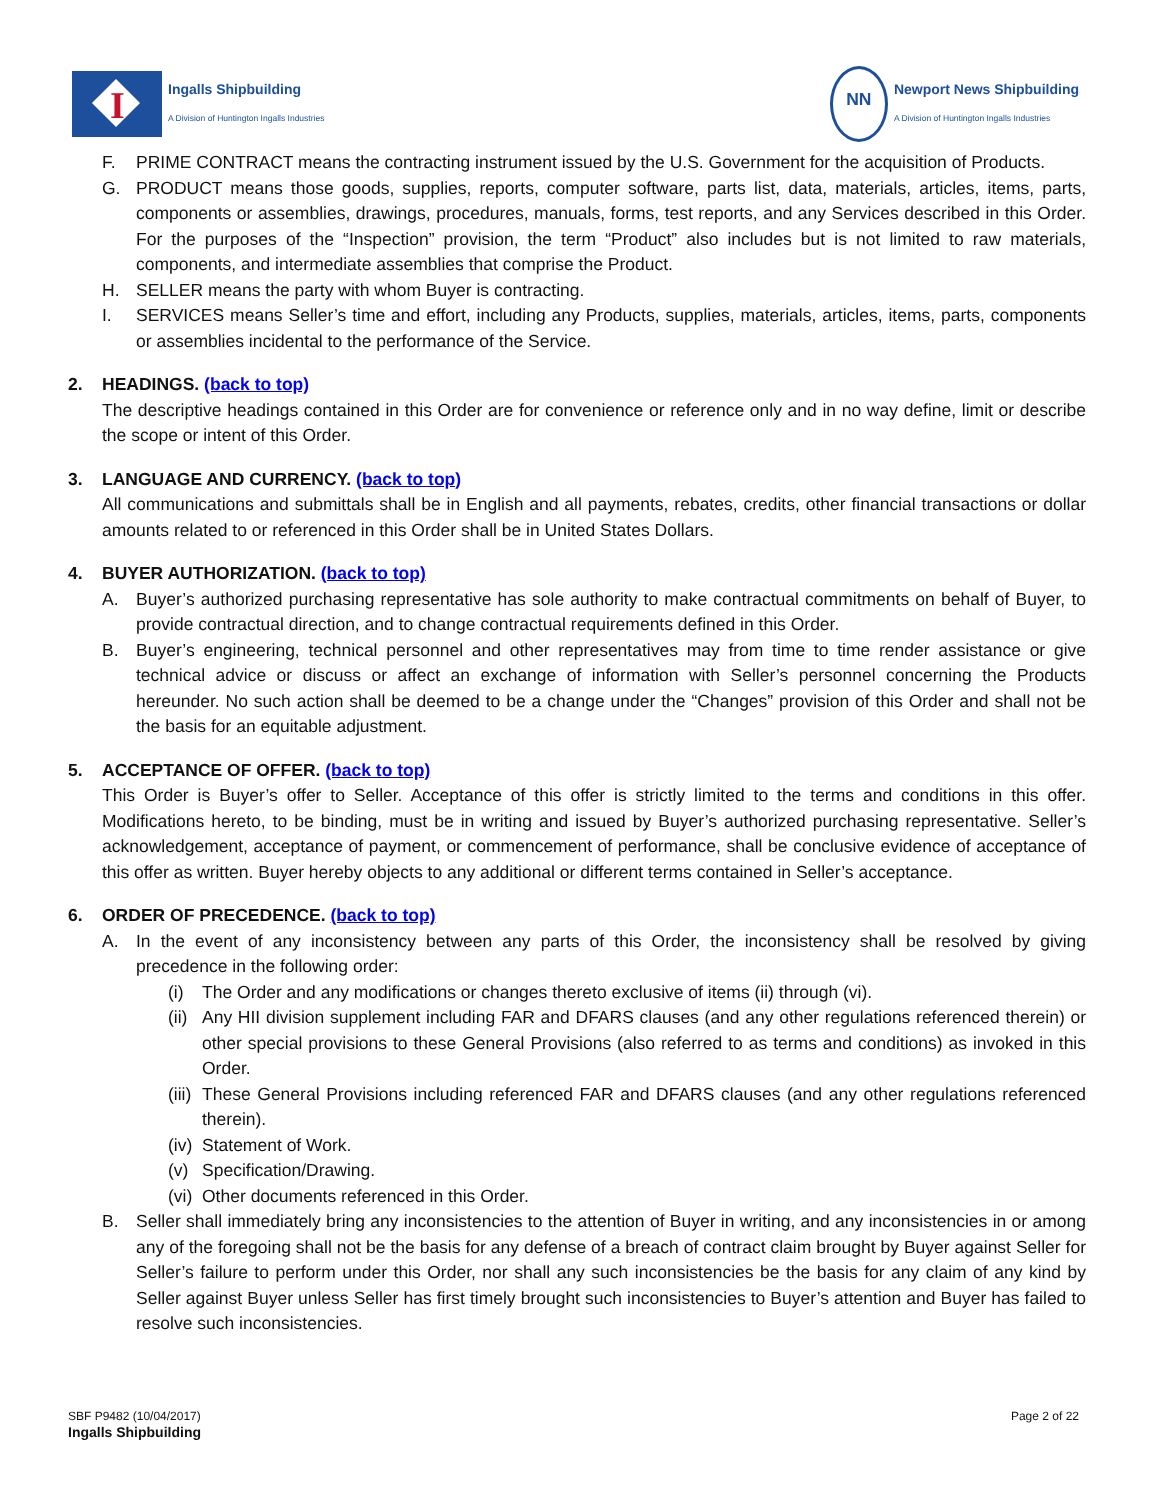I
Ingalls Shipbuilding
A Division of Huntington Ingalls Industries
NN
Newport News Shipbuilding
A Division of Huntington Ingalls Industries
F. PRIME CONTRACT means the contracting instrument issued by the U.S. Government for the acquisition of Products.
G. PRODUCT means those goods, supplies, reports, computer software, parts list, data, materials, articles, items, parts, components or assemblies, drawings, procedures, manuals, forms, test reports, and any Services described in this Order. For the purposes of the “Inspection” provision, the term “Product” also includes but is not limited to raw materials, components, and intermediate assemblies that comprise the Product.
H. SELLER means the party with whom Buyer is contracting.
I. SERVICES means Seller’s time and effort, including any Products, supplies, materials, articles, items, parts, components or assemblies incidental to the performance of the Service.
2. HEADINGS. (back to top)
The descriptive headings contained in this Order are for convenience or reference only and in no way define, limit or describe the scope or intent of this Order.
3. LANGUAGE AND CURRENCY. (back to top)
All communications and submittals shall be in English and all payments, rebates, credits, other financial transactions or dollar amounts related to or referenced in this Order shall be in United States Dollars.
4. BUYER AUTHORIZATION. (back to top)
A. Buyer’s authorized purchasing representative has sole authority to make contractual commitments on behalf of Buyer, to provide contractual direction, and to change contractual requirements defined in this Order.
B. Buyer’s engineering, technical personnel and other representatives may from time to time render assistance or give technical advice or discuss or affect an exchange of information with Seller’s personnel concerning the Products hereunder. No such action shall be deemed to be a change under the “Changes” provision of this Order and shall not be the basis for an equitable adjustment.
5. ACCEPTANCE OF OFFER. (back to top)
This Order is Buyer’s offer to Seller. Acceptance of this offer is strictly limited to the terms and conditions in this offer. Modifications hereto, to be binding, must be in writing and issued by Buyer’s authorized purchasing representative. Seller’s acknowledgement, acceptance of payment, or commencement of performance, shall be conclusive evidence of acceptance of this offer as written. Buyer hereby objects to any additional or different terms contained in Seller’s acceptance.
6. ORDER OF PRECEDENCE. (back to top)
A. In the event of any inconsistency between any parts of this Order, the inconsistency shall be resolved by giving precedence in the following order:
(i) The Order and any modifications or changes thereto exclusive of items (ii) through (vi).
(ii) Any HII division supplement including FAR and DFARS clauses (and any other regulations referenced therein) or other special provisions to these General Provisions (also referred to as terms and conditions) as invoked in this Order.
(iii) These General Provisions including referenced FAR and DFARS clauses (and any other regulations referenced therein).
(iv) Statement of Work.
(v) Specification/Drawing.
(vi) Other documents referenced in this Order.
B. Seller shall immediately bring any inconsistencies to the attention of Buyer in writing, and any inconsistencies in or among any of the foregoing shall not be the basis for any defense of a breach of contract claim brought by Buyer against Seller for Seller’s failure to perform under this Order, nor shall any such inconsistencies be the basis for any claim of any kind by Seller against Buyer unless Seller has first timely brought such inconsistencies to Buyer’s attention and Buyer has failed to resolve such inconsistencies.
SBF P9482 (10/04/2017)
Ingalls Shipbuilding
Page 2 of 22